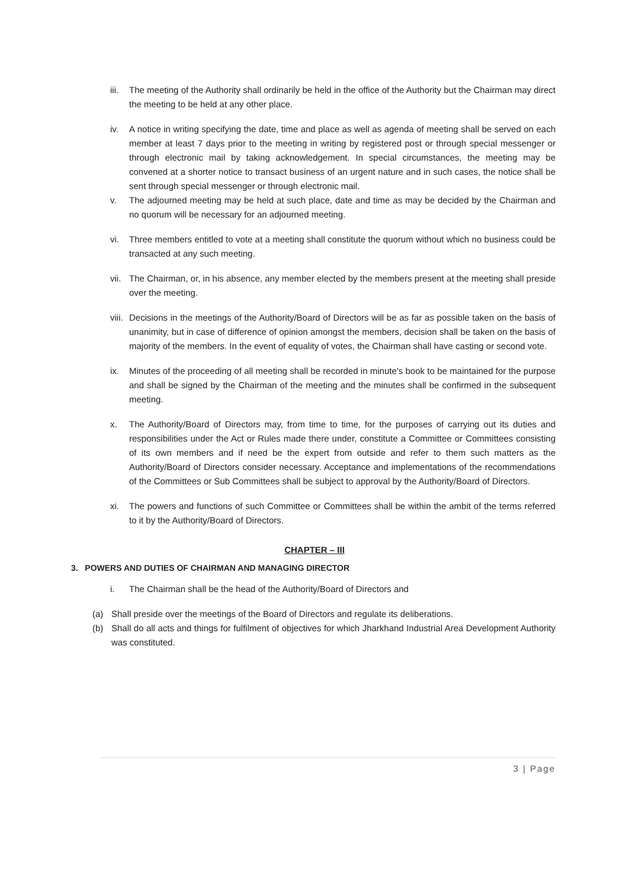iii. The meeting of the Authority shall ordinarily be held in the office of the Authority but the Chairman may direct the meeting to be held at any other place.
iv. A notice in writing specifying the date, time and place as well as agenda of meeting shall be served on each member at least 7 days prior to the meeting in writing by registered post or through special messenger or through electronic mail by taking acknowledgement. In special circumstances, the meeting may be convened at a shorter notice to transact business of an urgent nature and in such cases, the notice shall be sent through special messenger or through electronic mail.
v. The adjourned meeting may be held at such place, date and time as may be decided by the Chairman and no quorum will be necessary for an adjourned meeting.
vi. Three members entitled to vote at a meeting shall constitute the quorum without which no business could be transacted at any such meeting.
vii. The Chairman, or, in his absence, any member elected by the members present at the meeting shall preside over the meeting.
viii. Decisions in the meetings of the Authority/Board of Directors will be as far as possible taken on the basis of unanimity, but in case of difference of opinion amongst the members, decision shall be taken on the basis of majority of the members. In the event of equality of votes, the Chairman shall have casting or second vote.
ix. Minutes of the proceeding of all meeting shall be recorded in minute's book to be maintained for the purpose and shall be signed by the Chairman of the meeting and the minutes shall be confirmed in the subsequent meeting.
x. The Authority/Board of Directors may, from time to time, for the purposes of carrying out its duties and responsibilities under the Act or Rules made there under, constitute a Committee or Committees consisting of its own members and if need be the expert from outside and refer to them such matters as the Authority/Board of Directors consider necessary. Acceptance and implementations of the recommendations of the Committees or Sub Committees shall be subject to approval by the Authority/Board of Directors.
xi. The powers and functions of such Committee or Committees shall be within the ambit of the terms referred to it by the Authority/Board of Directors.
CHAPTER – III
3. POWERS AND DUTIES OF CHAIRMAN AND MANAGING DIRECTOR
i. The Chairman shall be the head of the Authority/Board of Directors and
(a) Shall preside over the meetings of the Board of Directors and regulate its deliberations.
(b) Shall do all acts and things for fulfilment of objectives for which Jharkhand Industrial Area Development Authority was constituted.
3 | Page